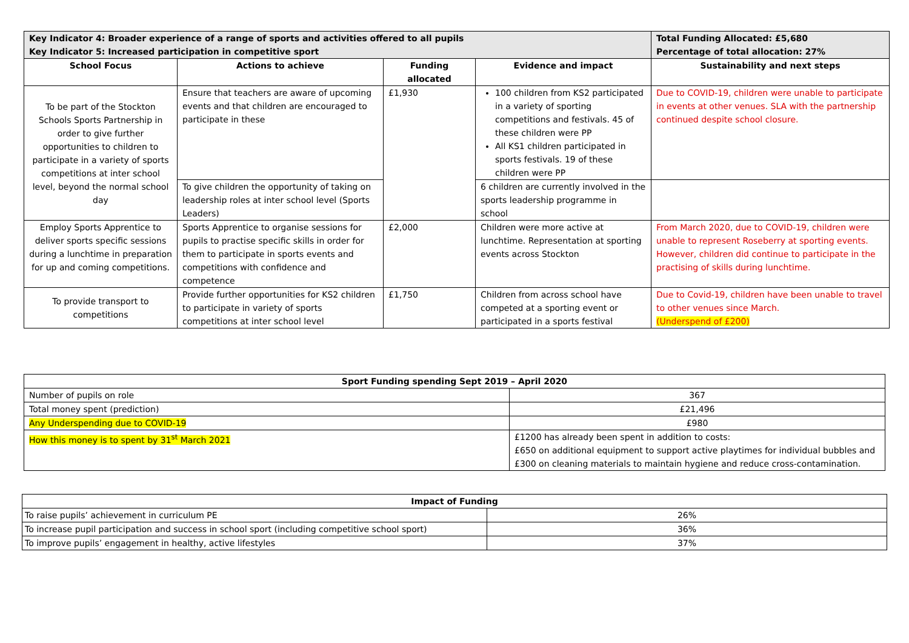| Key Indicator 4: Broader experience of a range of sports and activities offered to all pupils Key Indicator 5: Increased participation in competitive sport | | | | Total Funding Allocated: £5,680 Percentage of total allocation: 27% |
| --- | --- | --- | --- | --- |
| School Focus | Actions to achieve | Funding allocated | Evidence and impact | Sustainability and next steps |
| To be part of the Stockton Schools Sports Partnership in order to give further opportunities to children to participate in a variety of sports competitions at inter school level, beyond the normal school day | Ensure that teachers are aware of upcoming events and that children are encouraged to participate in these | £1,930 | 100 children from KS2 participated in a variety of sporting competitions and festivals. 45 of these children were PP All KS1 children participated in sports festivals. 19 of these children were PP | Due to COVID-19, children were unable to participate in events at other venues. SLA with the partnership continued despite school closure. |
| | To give children the opportunity of taking on leadership roles at inter school level (Sports Leaders) | | 6 children are currently involved in the sports leadership programme in school | |
| Employ Sports Apprentice to deliver sports specific sessions during a lunchtime in preparation for up and coming competitions. | Sports Apprentice to organise sessions for pupils to practise specific skills in order for them to participate in sports events and competitions with confidence and competence | £2,000 | Children were more active at lunchtime. Representation at sporting events across Stockton | From March 2020, due to COVID-19, children were unable to represent Roseberry at sporting events. However, children did continue to participate in the practising of skills during lunchtime. |
| To provide transport to competitions | Provide further opportunities for KS2 children to participate in variety of sports competitions at inter school level | £1,750 | Children from across school have competed at a sporting event or participated in a sports festival | Due to Covid-19, children have been unable to travel to other venues since March. (Underspend of £200) |
| Sport Funding spending Sept 2019 – April 2020 | |
| --- | --- |
| Number of pupils on role | 367 |
| Total money spent (prediction) | £21,496 |
| Any Underspending due to COVID-19 | £980 |
| How this money is to spent by 31<sup>st</sup> March 2021 | £1200 has already been spent in addition to costs: £650 on additional equipment to support active playtimes for individual bubbles and £300 on cleaning materials to maintain hygiene and reduce cross-contamination. |
| Impact of Funding | |
| --- | --- |
| To raise pupils’ achievement in curriculum PE | 26% |
| To increase pupil participation and success in school sport (including competitive school sport) | 36% |
| To improve pupils’ engagement in healthy, active lifestyles | 37% |